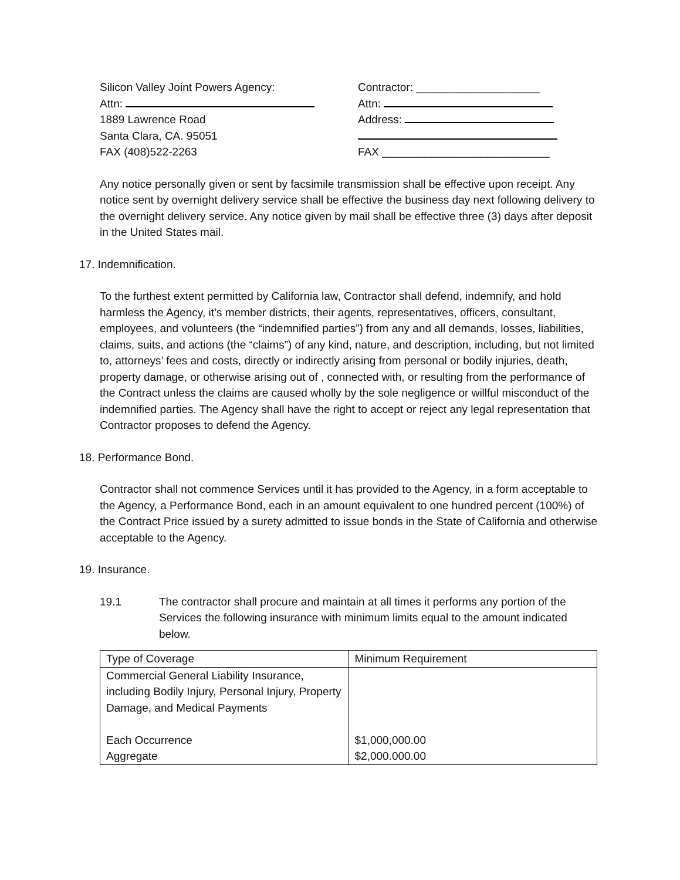Silicon Valley Joint Powers Agency:
Attn:
1889 Lawrence Road
Santa Clara, CA. 95051
FAX (408)522-2263
Contractor: ____________________
Attn:
Address:
FAX ___________________________
Any notice personally given or sent by facsimile transmission shall be effective upon receipt. Any notice sent by overnight delivery service shall be effective the business day next following delivery to the overnight delivery service. Any notice given by mail shall be effective three (3) days after deposit in the United States mail.
17. Indemnification.
To the furthest extent permitted by California law, Contractor shall defend, indemnify, and hold harmless the Agency, it’s member districts, their agents, representatives, officers, consultant, employees, and volunteers (the “indemnified parties”) from any and all demands, losses, liabilities, claims, suits, and actions (the “claims”) of any kind, nature, and description, including, but not limited to, attorneys’ fees and costs, directly or indirectly arising from personal or bodily injuries, death, property damage, or otherwise arising out of , connected with, or resulting from the performance of the Contract unless the claims are caused wholly by the sole negligence or willful misconduct of the indemnified parties. The Agency shall have the right to accept or reject any legal representation that Contractor proposes to defend the Agency.
18. Performance Bond.
Contractor shall not commence Services until it has provided to the Agency, in a form acceptable to the Agency, a Performance Bond, each in an amount equivalent to one hundred percent (100%) of the Contract Price issued by a surety admitted to issue bonds in the State of California and otherwise acceptable to the Agency.
19. Insurance.
19.1 The contractor shall procure and maintain at all times it performs any portion of the Services the following insurance with minimum limits equal to the amount indicated below.
| Type of Coverage | Minimum Requirement |
| Commercial General Liability Insurance, including Bodily Injury, Personal Injury, Property Damage, and Medical Payments Each Occurrence Aggregate | $1,000,000.00 $2,000.000.00 |